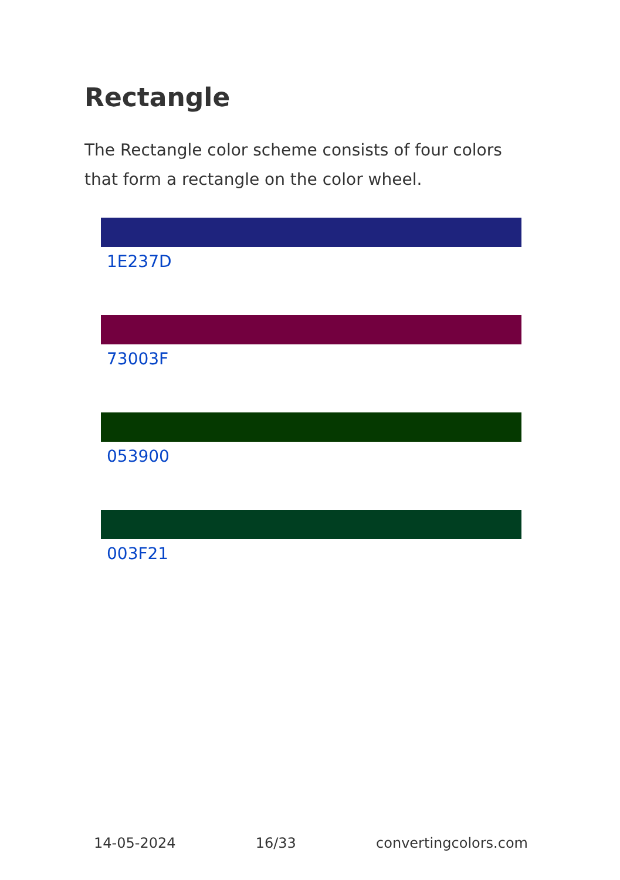Rectangle
The Rectangle color scheme consists of four colors that form a rectangle on the color wheel.
1E237D
73003F
053900
003F21
14-05-2024 16/33 convertingcolors.com